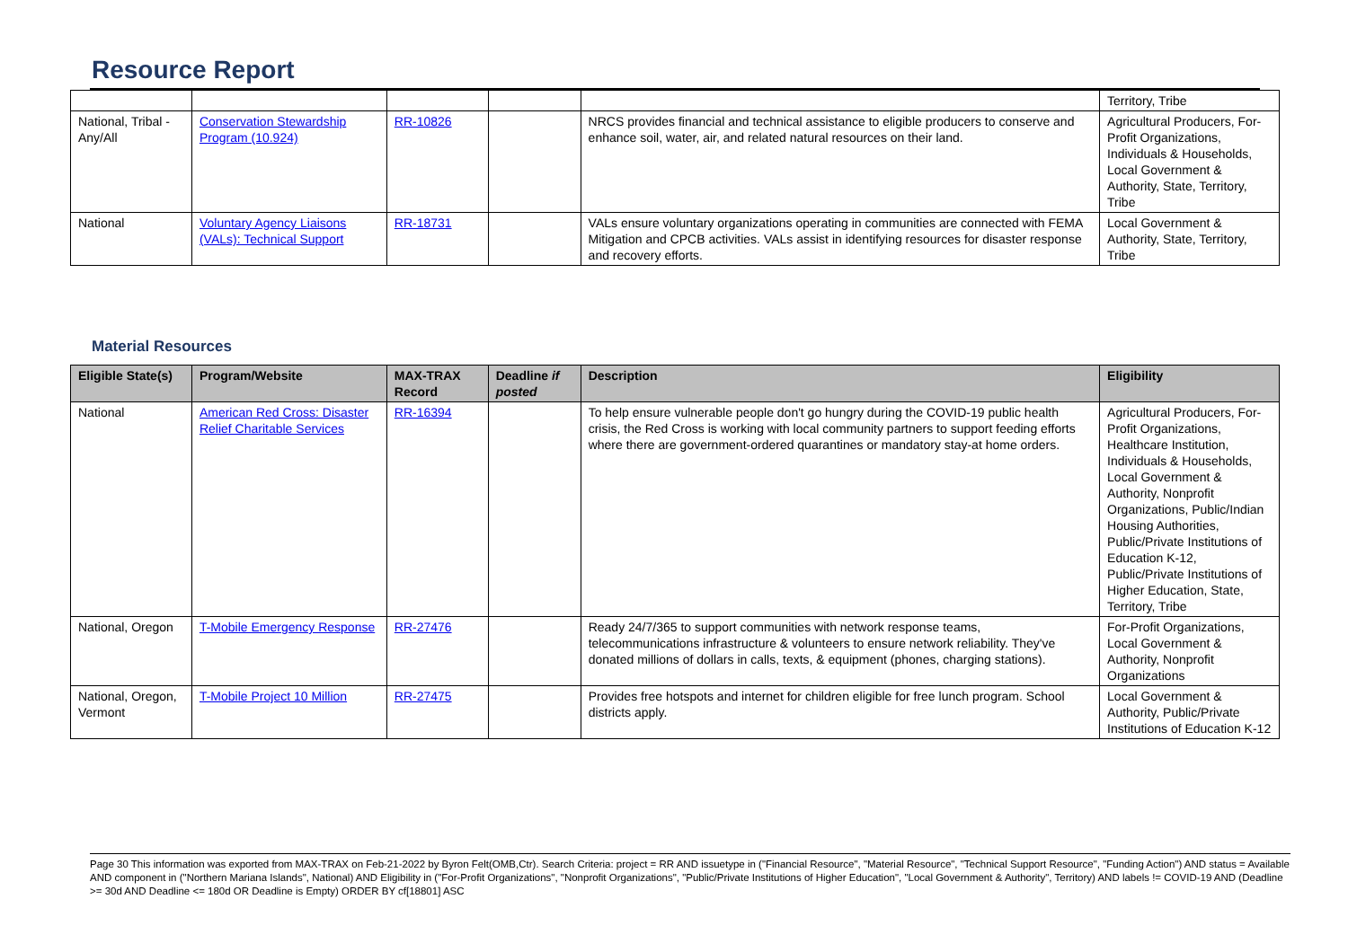Resource Report
| | | | | | Territory, Tribe |
| National, Tribal - Any/All | Conservation Stewardship Program (10.924) | RR-10826 | | NRCS provides financial and technical assistance to eligible producers to conserve and enhance soil, water, air, and related natural resources on their land. | Agricultural Producers, For-Profit Organizations, Individuals & Households, Local Government & Authority, State, Territory, Tribe |
| National | Voluntary Agency Liaisons (VALs): Technical Support | RR-18731 | | VALs ensure voluntary organizations operating in communities are connected with FEMA Mitigation and CPCB activities. VALs assist in identifying resources for disaster response and recovery efforts. | Local Government & Authority, State, Territory, Tribe |
Material Resources
| Eligible State(s) | Program/Website | MAX-TRAX Record | Deadline if posted | Description | Eligibility |
| --- | --- | --- | --- | --- | --- |
| National | American Red Cross: Disaster Relief Charitable Services | RR-16394 | | To help ensure vulnerable people don't go hungry during the COVID-19 public health crisis, the Red Cross is working with local community partners to support feeding efforts where there are government-ordered quarantines or mandatory stay-at home orders. | Agricultural Producers, For-Profit Organizations, Healthcare Institution, Individuals & Households, Local Government & Authority, Nonprofit Organizations, Public/Indian Housing Authorities, Public/Private Institutions of Education K-12, Public/Private Institutions of Higher Education, State, Territory, Tribe |
| National, Oregon | T-Mobile Emergency Response | RR-27476 | | Ready 24/7/365 to support communities with network response teams, telecommunications infrastructure & volunteers to ensure network reliability. They've donated millions of dollars in calls, texts, & equipment (phones, charging stations). | For-Profit Organizations, Local Government & Authority, Nonprofit Organizations |
| National, Oregon, Vermont | T-Mobile Project 10 Million | RR-27475 | | Provides free hotspots and internet for children eligible for free lunch program. School districts apply. | Local Government & Authority, Public/Private Institutions of Education K-12 |
Page 30 This information was exported from MAX-TRAX on Feb-21-2022 by Byron Felt(OMB,Ctr). Search Criteria: project = RR AND issuetype in ("Financial Resource", "Material Resource", "Technical Support Resource", "Funding Action") AND status = Available AND component in ("Northern Mariana Islands", National) AND Eligibility in ("For-Profit Organizations", "Nonprofit Organizations", "Public/Private Institutions of Higher Education", "Local Government & Authority", Territory) AND labels != COVID-19 AND (Deadline >= 30d AND Deadline <= 180d OR Deadline is Empty) ORDER BY cf[18801] ASC